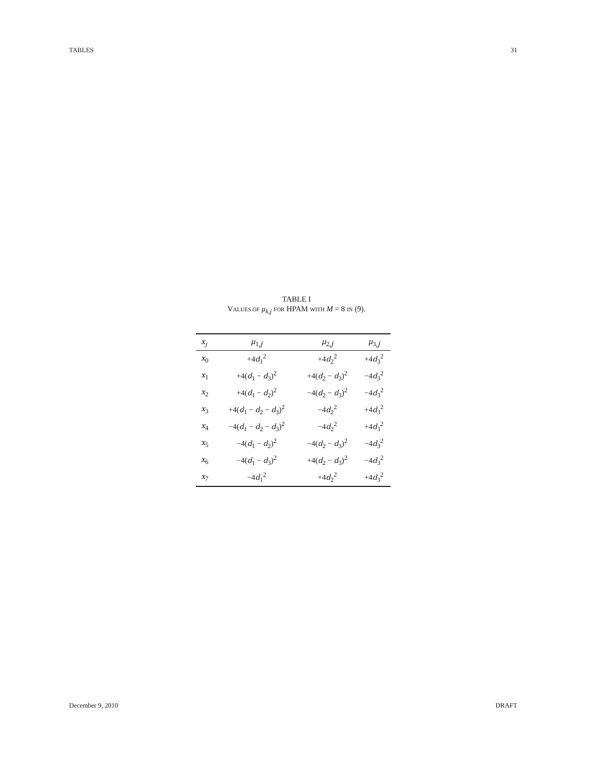TABLES 31
TABLE I
VALUES OF μ<sub>k,j</sub> FOR HPAM WITH M = 8 IN (9).
| x<sub>j</sub> | μ<sub>1,j</sub> | μ<sub>2,j</sub> | μ<sub>3,j</sub> |
| --- | --- | --- | --- |
| x<sub>0</sub> | +4 d<sub>1</sub><sup>2</sup> | +4 d<sub>2</sub><sup>2</sup> | +4 d<sub>3</sub><sup>2</sup> |
| x<sub>1</sub> | +4( d<sub>1</sub> − d<sub>3</sub>)<sup>2</sup> | +4( d<sub>2</sub> − d<sub>3</sub>)<sup>2</sup> | −4 d<sub>3</sub><sup>2</sup> |
| x<sub>2</sub> | +4( d<sub>1</sub> − d<sub>2</sub>)<sup>2</sup> | −4( d<sub>2</sub> − d<sub>3</sub>)<sup>2</sup> | −4 d<sub>3</sub><sup>2</sup> |
| x<sub>3</sub> | +4( d<sub>1</sub> − d<sub>2</sub> − d<sub>3</sub>)<sup>2</sup> | −4 d<sub>2</sub><sup>2</sup> | +4 d<sub>3</sub><sup>2</sup> |
| x<sub>4</sub> | −4( d<sub>1</sub> − d<sub>2</sub> − d<sub>3</sub>)<sup>2</sup> | −4 d<sub>2</sub><sup>2</sup> | +4 d<sub>3</sub><sup>2</sup> |
| x<sub>5</sub> | −4( d<sub>1</sub> − d<sub>2</sub>)<sup>2</sup> | −4( d<sub>2</sub> − d<sub>3</sub>)<sup>2</sup> | −4 d<sub>3</sub><sup>2</sup> |
| x<sub>6</sub> | −4( d<sub>1</sub> − d<sub>3</sub>)<sup>2</sup> | +4( d<sub>2</sub> − d<sub>3</sub>)<sup>2</sup> | −4 d<sub>3</sub><sup>2</sup> |
| x<sub>7</sub> | −4 d<sub>1</sub><sup>2</sup> | +4 d<sub>2</sub><sup>2</sup> | +4 d<sub>3</sub><sup>2</sup> |
December 9, 2010 DRAFT